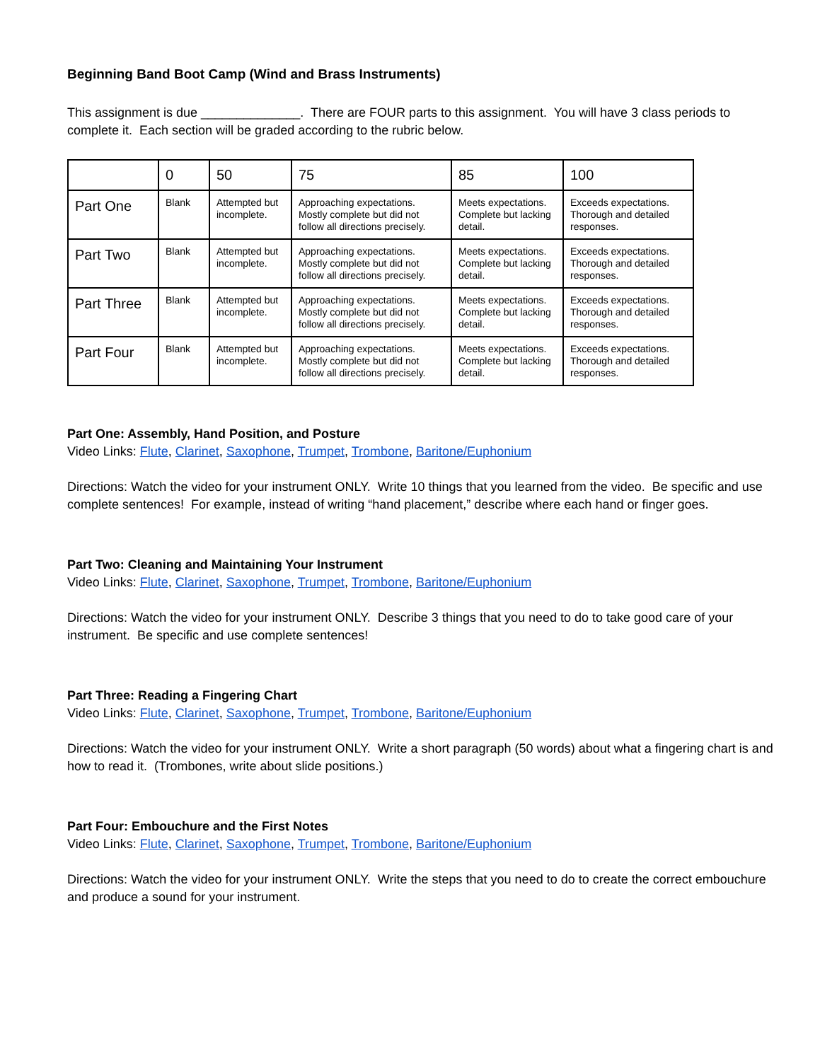Beginning Band Boot Camp (Wind and Brass Instruments)
This assignment is due ______________. There are FOUR parts to this assignment. You will have 3 class periods to complete it. Each section will be graded according to the rubric below.
| | 0 | 50 | 75 | 85 | 100 |
| --- | --- | --- | --- | --- | --- |
| Part One | Blank | Attempted but incomplete. | Approaching expectations. Mostly complete but did not follow all directions precisely. | Meets expectations. Complete but lacking detail. | Exceeds expectations. Thorough and detailed responses. |
| Part Two | Blank | Attempted but incomplete. | Approaching expectations. Mostly complete but did not follow all directions precisely. | Meets expectations. Complete but lacking detail. | Exceeds expectations. Thorough and detailed responses. |
| Part Three | Blank | Attempted but incomplete. | Approaching expectations. Mostly complete but did not follow all directions precisely. | Meets expectations. Complete but lacking detail. | Exceeds expectations. Thorough and detailed responses. |
| Part Four | Blank | Attempted but incomplete. | Approaching expectations. Mostly complete but did not follow all directions precisely. | Meets expectations. Complete but lacking detail. | Exceeds expectations. Thorough and detailed responses. |
Part One: Assembly, Hand Position, and Posture
Video Links: Flute, Clarinet, Saxophone, Trumpet, Trombone, Baritone/Euphonium
Directions: Watch the video for your instrument ONLY. Write 10 things that you learned from the video. Be specific and use complete sentences! For example, instead of writing “hand placement,” describe where each hand or finger goes.
Part Two: Cleaning and Maintaining Your Instrument
Video Links: Flute, Clarinet, Saxophone, Trumpet, Trombone, Baritone/Euphonium
Directions: Watch the video for your instrument ONLY. Describe 3 things that you need to do to take good care of your instrument. Be specific and use complete sentences!
Part Three: Reading a Fingering Chart
Video Links: Flute, Clarinet, Saxophone, Trumpet, Trombone, Baritone/Euphonium
Directions: Watch the video for your instrument ONLY. Write a short paragraph (50 words) about what a fingering chart is and how to read it. (Trombones, write about slide positions.)
Part Four: Embouchure and the First Notes
Video Links: Flute, Clarinet, Saxophone, Trumpet, Trombone, Baritone/Euphonium
Directions: Watch the video for your instrument ONLY. Write the steps that you need to do to create the correct embouchure and produce a sound for your instrument.